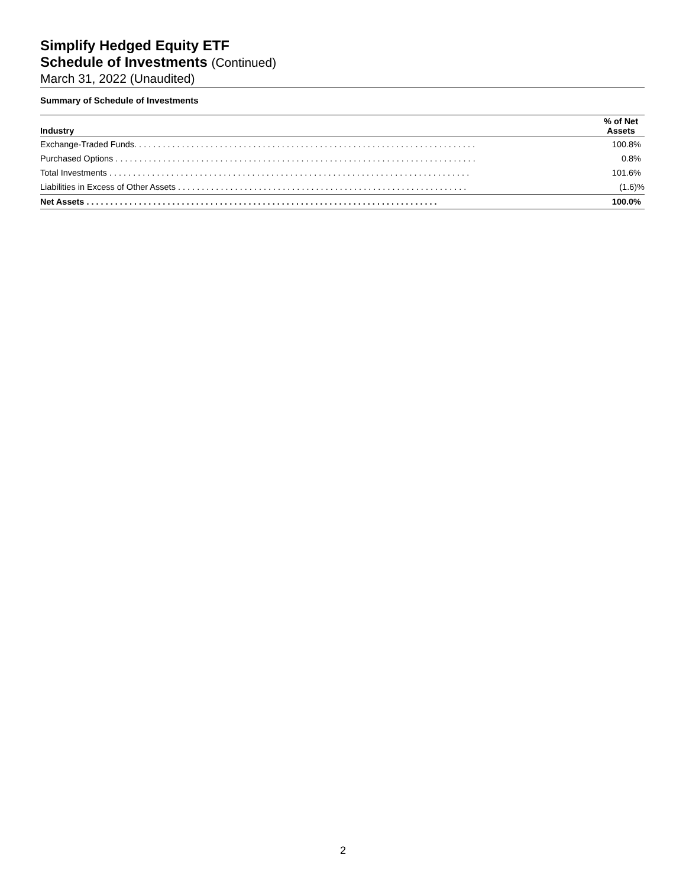Simplify Hedged Equity ETF
Schedule of Investments (Continued)
March 31, 2022 (Unaudited)
Summary of Schedule of Investments
| Industry | % of Net Assets |
| --- | --- |
| Exchange-Traded Funds. . . . . . . . . . . . . . . . . . . . . . . . . . . . . . . . . . . . . . . . . . . . . . . . . . . . . . . . . . . . . . . . . . . . . . . . | 100.8% |
| Purchased Options . . . . . . . . . . . . . . . . . . . . . . . . . . . . . . . . . . . . . . . . . . . . . . . . . . . . . . . . . . . . . . . . . . . . . . . . . . . . | 0.8% |
| Total Investments . . . . . . . . . . . . . . . . . . . . . . . . . . . . . . . . . . . . . . . . . . . . . . . . . . . . . . . . . . . . . . . . . . . . . . . . . . . . | 101.6% |
| Liabilities in Excess of Other Assets . . . . . . . . . . . . . . . . . . . . . . . . . . . . . . . . . . . . . . . . . . . . . . . . . . . . . . . . . . . . . | (1.6)% |
| Net Assets . . . . . . . . . . . . . . . . . . . . . . . . . . . . . . . . . . . . . . . . . . . . . . . . . . . . . . . . . . . . . . . . . . . . . . . . . . | 100.0% |
2